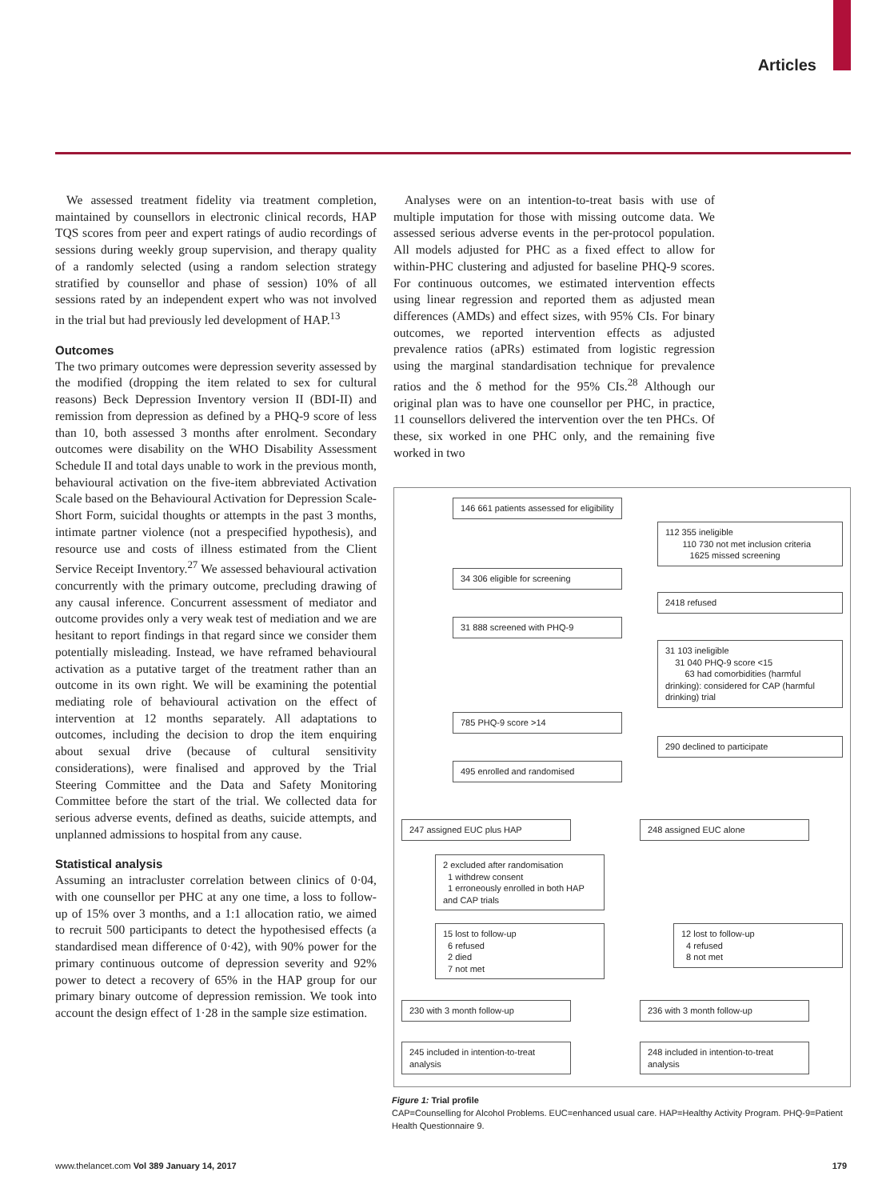Articles
We assessed treatment fidelity via treatment completion, maintained by counsellors in electronic clinical records, HAP TQS scores from peer and expert ratings of audio recordings of sessions during weekly group supervision, and therapy quality of a randomly selected (using a random selection strategy stratified by counsellor and phase of session) 10% of all sessions rated by an independent expert who was not involved in the trial but had previously led development of HAP.<sup>13</sup>
Outcomes
The two primary outcomes were depression severity assessed by the modified (dropping the item related to sex for cultural reasons) Beck Depression Inventory version II (BDI-II) and remission from depression as defined by a PHQ-9 score of less than 10, both assessed 3 months after enrolment. Secondary outcomes were disability on the WHO Disability Assessment Schedule II and total days unable to work in the previous month, behavioural activation on the five-item abbreviated Activation Scale based on the Behavioural Activation for Depression Scale-Short Form, suicidal thoughts or attempts in the past 3 months, intimate partner violence (not a prespecified hypothesis), and resource use and costs of illness estimated from the Client Service Receipt Inventory.<sup>27</sup> We assessed behavioural activation concurrently with the primary outcome, precluding drawing of any causal inference. Concurrent assessment of mediator and outcome provides only a very weak test of mediation and we are hesitant to report findings in that regard since we consider them potentially misleading. Instead, we have reframed behavioural activation as a putative target of the treatment rather than an outcome in its own right. We will be examining the potential mediating role of behavioural activation on the effect of intervention at 12 months separately. All adaptations to outcomes, including the decision to drop the item enquiring about sexual drive (because of cultural sensitivity considerations), were finalised and approved by the Trial Steering Committee and the Data and Safety Monitoring Committee before the start of the trial. We collected data for serious adverse events, defined as deaths, suicide attempts, and unplanned admissions to hospital from any cause.
Statistical analysis
Assuming an intracluster correlation between clinics of 0·04, with one counsellor per PHC at any one time, a loss to follow-up of 15% over 3 months, and a 1:1 allocation ratio, we aimed to recruit 500 participants to detect the hypothesised effects (a standardised mean difference of 0·42), with 90% power for the primary continuous outcome of depression severity and 92% power to detect a recovery of 65% in the HAP group for our primary binary outcome of depression remission. We took into account the design effect of 1·28 in the sample size estimation.
Analyses were on an intention-to-treat basis with use of multiple imputation for those with missing outcome data. We assessed serious adverse events in the per-protocol population. All models adjusted for PHC as a fixed effect to allow for within-PHC clustering and adjusted for baseline PHQ-9 scores. For continuous outcomes, we estimated intervention effects using linear regression and reported them as adjusted mean differences (AMDs) and effect sizes, with 95% CIs. For binary outcomes, we reported intervention effects as adjusted prevalence ratios (aPRs) estimated from logistic regression using the marginal standardisation technique for prevalence ratios and the δ method for the 95% CIs.<sup>28</sup> Although our original plan was to have one counsellor per PHC, in practice, 11 counsellors delivered the intervention over the ten PHCs. Of these, six worked in one PHC only, and the remaining five worked in two
146 661 patients assessed for eligibility
112 355 ineligible
110 730 not met inclusion criteria
1625 missed screening
34 306 eligible for screening
2418 refused
31 888 screened with PHQ-9
31 103 ineligible
31 040 PHQ-9 score <15
63 had comorbidities (harmful drinking): considered for CAP (harmful drinking) trial
785 PHQ-9 score >14
290 declined to participate
495 enrolled and randomised
247 assigned EUC plus HAP 248 assigned EUC alone
2 excluded after randomisation
1 withdrew consent
1 erroneously enrolled in both HAP and CAP trials
15 lost to follow-up
6 refused
2 died
7 not met
12 lost to follow-up
4 refused
8 not met
230 with 3 month follow-up 236 with 3 month follow-up
245 included in intention-to-treat analysis
248 included in intention-to-treat analysis
Figure 1: Trial profile
CAP=Counselling for Alcohol Problems. EUC=enhanced usual care. HAP=Healthy Activity Program. PHQ-9=Patient Health Questionnaire 9.
www.thelancet.com Vol 389 January 14, 2017 179